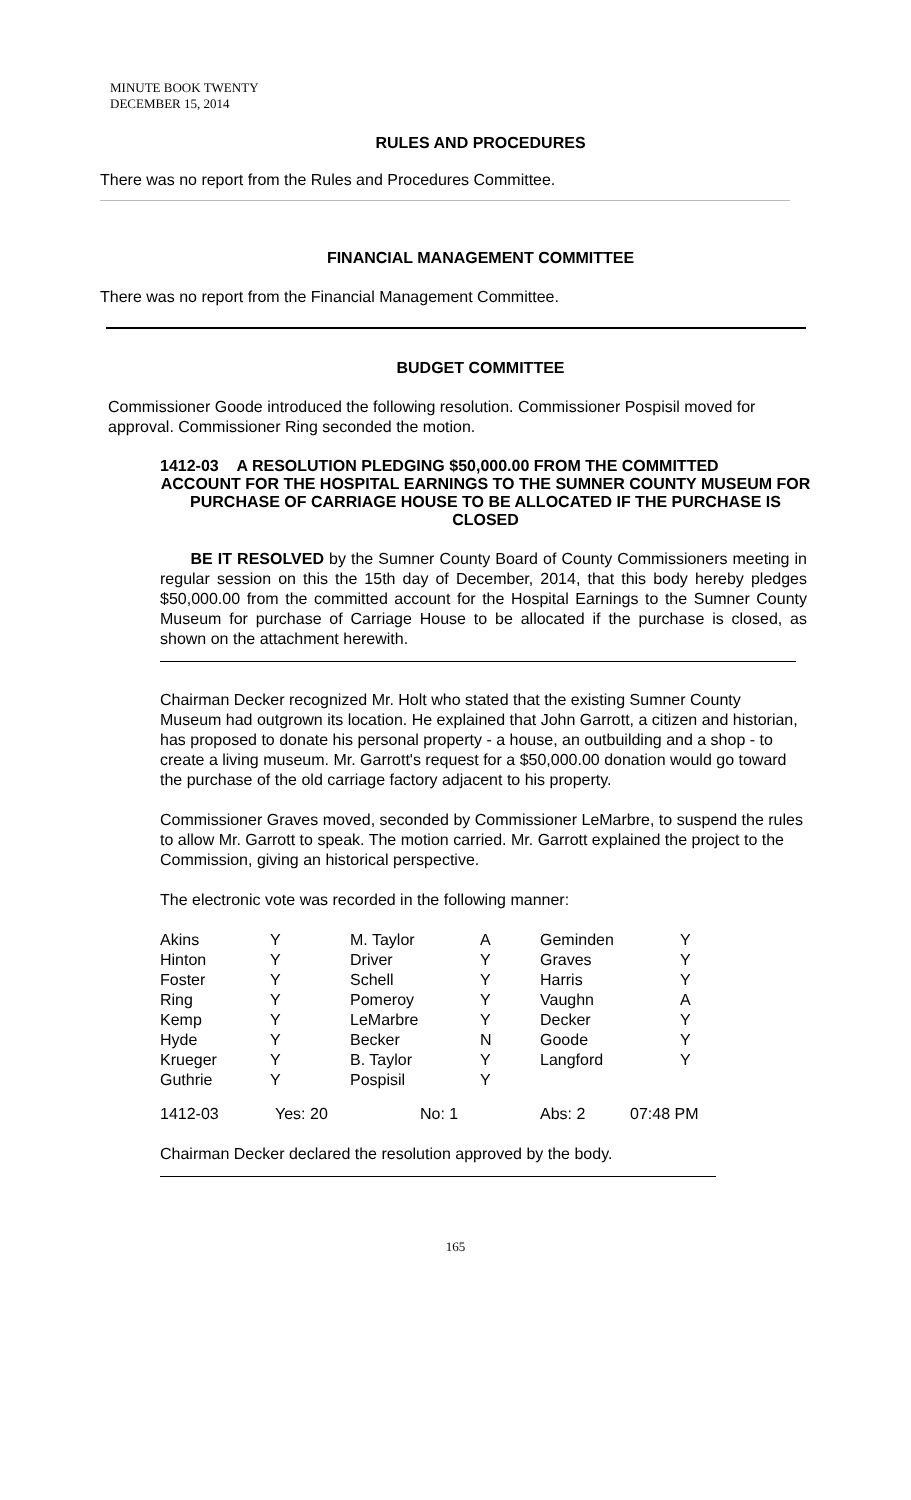MINUTE BOOK TWENTY
DECEMBER 15, 2014
RULES AND PROCEDURES
There was no report from the Rules and Procedures Committee.
FINANCIAL MANAGEMENT COMMITTEE
There was no report from the Financial Management Committee.
BUDGET COMMITTEE
Commissioner Goode introduced the following resolution. Commissioner Pospisil moved for approval. Commissioner Ring seconded the motion.
1412-03 A RESOLUTION PLEDGING $50,000.00 FROM THE COMMITTED
ACCOUNT FOR THE HOSPITAL EARNINGS TO THE SUMNER COUNTY MUSEUM FOR PURCHASE OF CARRIAGE HOUSE TO BE ALLOCATED IF THE PURCHASE IS CLOSED
BE IT RESOLVED by the Sumner County Board of County Commissioners meeting in regular session on this the 15th day of December, 2014, that this body hereby pledges $50,000.00 from the committed account for the Hospital Earnings to the Sumner County Museum for purchase of Carriage House to be allocated if the purchase is closed, as shown on the attachment herewith.
Chairman Decker recognized Mr. Holt who stated that the existing Sumner County Museum had outgrown its location. He explained that John Garrott, a citizen and historian, has proposed to donate his personal property - a house, an outbuilding and a shop - to create a living museum. Mr. Garrott's request for a $50,000.00 donation would go toward the purchase of the old carriage factory adjacent to his property.
Commissioner Graves moved, seconded by Commissioner LeMarbre, to suspend the rules to allow Mr. Garrott to speak. The motion carried. Mr. Garrott explained the project to the Commission, giving an historical perspective.
The electronic vote was recorded in the following manner:
| Akins | Y | M. Taylor | A | Geminden | Y |
| Hinton | Y | Driver | Y | Graves | Y |
| Foster | Y | Schell | Y | Harris | Y |
| Ring | Y | Pomeroy | Y | Vaughn | A |
| Kemp | Y | LeMarbre | Y | Decker | Y |
| Hyde | Y | Becker | N | Goode | Y |
| Krueger | Y | B. Taylor | Y | Langford | Y |
| Guthrie | Y | Pospisil | Y | | |
| 1412-03 | Yes: 20 | No: 1 | Abs: 2 | 07:48 PM |
Chairman Decker declared the resolution approved by the body.
165